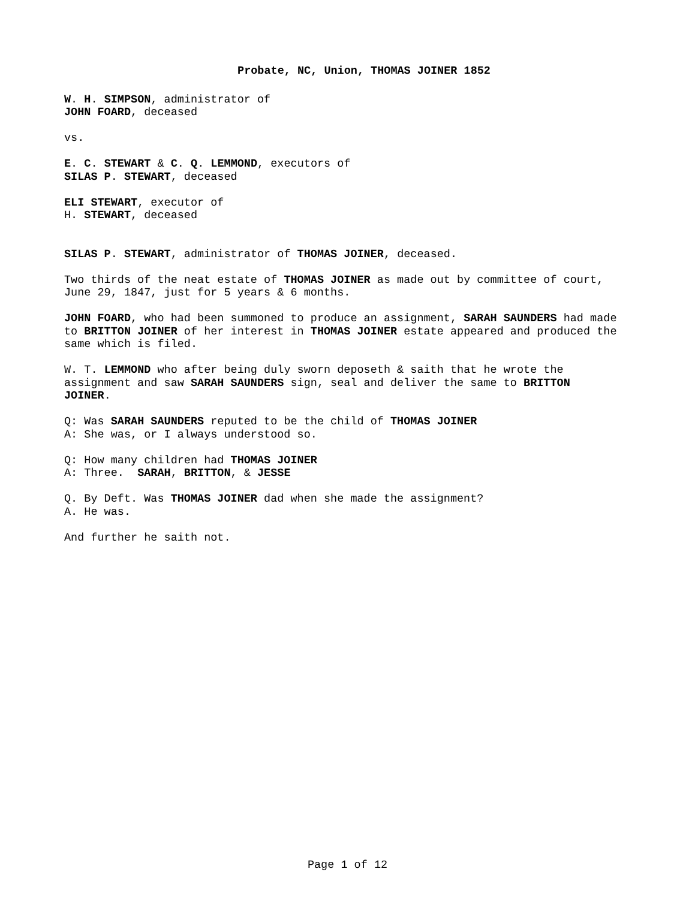Probate, NC, Union, THOMAS JOINER 1852
W. H. SIMPSON, administrator of
JOHN FOARD, deceased
vs.
E. C. STEWART & C. Q. LEMMOND, executors of
SILAS P. STEWART, deceased
ELI STEWART, executor of
H. STEWART, deceased
SILAS P. STEWART, administrator of THOMAS JOINER, deceased.
Two thirds of the neat estate of THOMAS JOINER as made out by committee of court,
June 29, 1847, just for 5 years & 6 months.
JOHN FOARD, who had been summoned to produce an assignment, SARAH SAUNDERS had made
to BRITTON JOINER of her interest in THOMAS JOINER estate appeared and produced the
same which is filed.
W. T. LEMMOND who after being duly sworn deposeth & saith that he wrote the
assignment and saw SARAH SAUNDERS sign, seal and deliver the same to BRITTON
JOINER.
Q: Was SARAH SAUNDERS reputed to be the child of THOMAS JOINER
A: She was, or I always understood so.
Q: How many children had THOMAS JOINER
A: Three. SARAH, BRITTON, & JESSE
Q. By Deft. Was THOMAS JOINER dad when she made the assignment?
A. He was.
And further he saith not.
Page 1 of 12